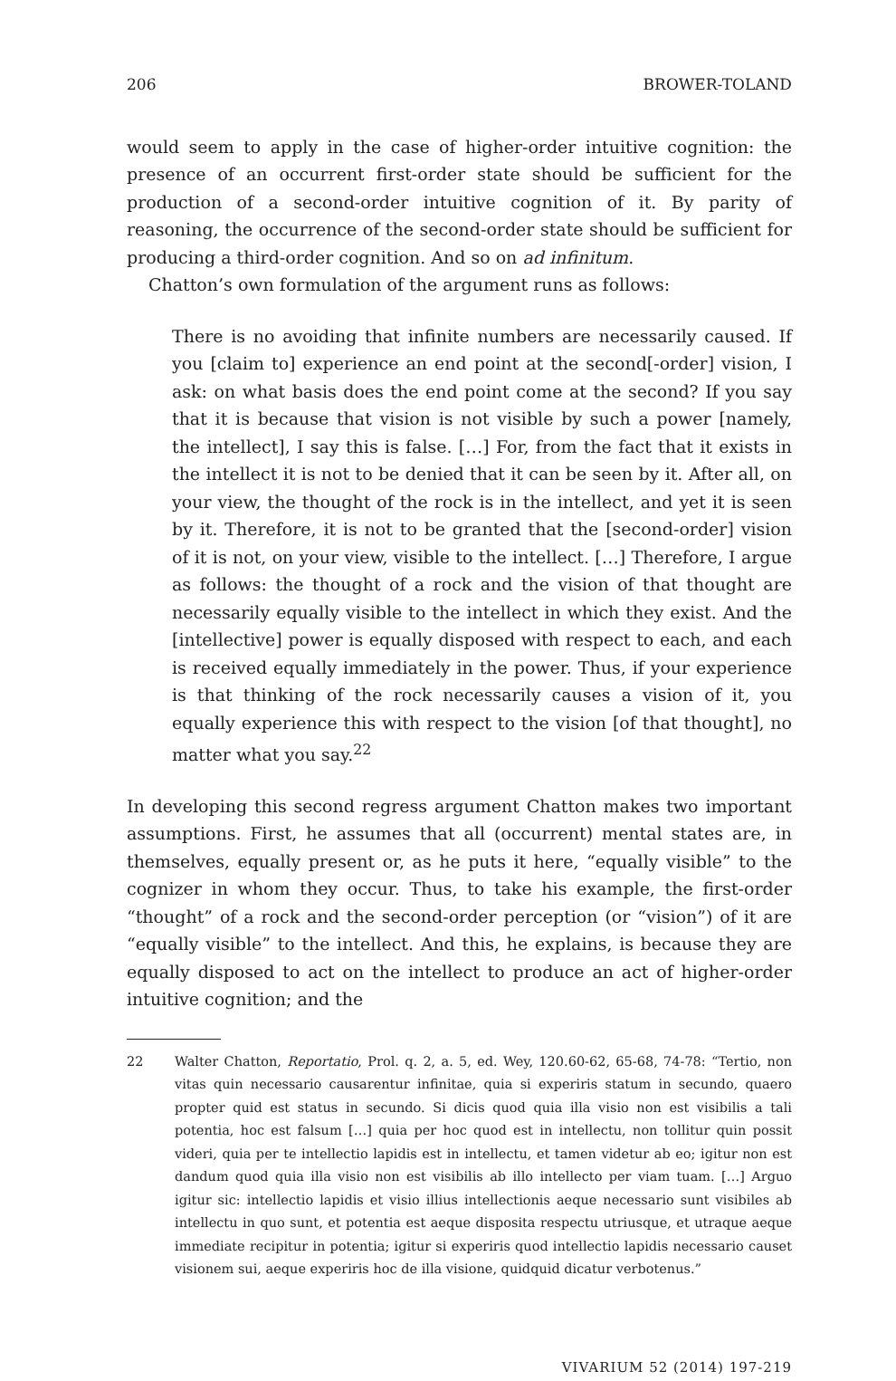206 BROWER-TOLAND
would seem to apply in the case of higher-order intuitive cognition: the presence of an occurrent first-order state should be sufficient for the production of a second-order intuitive cognition of it. By parity of reasoning, the occurrence of the second-order state should be sufficient for producing a third-order cognition. And so on ad infinitum.
Chatton’s own formulation of the argument runs as follows:
There is no avoiding that infinite numbers are necessarily caused. If you [claim to] experience an end point at the second[-order] vision, I ask: on what basis does the end point come at the second? If you say that it is because that vision is not visible by such a power [namely, the intellect], I say this is false. […] For, from the fact that it exists in the intellect it is not to be denied that it can be seen by it. After all, on your view, the thought of the rock is in the intellect, and yet it is seen by it. Therefore, it is not to be granted that the [second-order] vision of it is not, on your view, visible to the intellect. […] Therefore, I argue as follows: the thought of a rock and the vision of that thought are necessarily equally visible to the intellect in which they exist. And the [intellective] power is equally disposed with respect to each, and each is received equally immediately in the power. Thus, if your experience is that thinking of the rock necessarily causes a vision of it, you equally experience this with respect to the vision [of that thought], no matter what you say.<sup>22</sup>
In developing this second regress argument Chatton makes two important assumptions. First, he assumes that all (occurrent) mental states are, in themselves, equally present or, as he puts it here, “equally visible” to the cognizer in whom they occur. Thus, to take his example, the first-order “thought” of a rock and the second-order perception (or “vision”) of it are “equally visible” to the intellect. And this, he explains, is because they are equally disposed to act on the intellect to produce an act of higher-order intuitive cognition; and the
22 Walter Chatton, Reportatio, Prol. q. 2, a. 5, ed. Wey, 120.60-62, 65-68, 74-78: “Tertio, non vitas quin necessario causarentur infinitae, quia si experiris statum in secundo, quaero propter quid est status in secundo. Si dicis quod quia illa visio non est visibilis a tali potentia, hoc est falsum […] quia per hoc quod est in intellectu, non tollitur quin possit videri, quia per te intellectio lapidis est in intellectu, et tamen videtur ab eo; igitur non est dandum quod quia illa visio non est visibilis ab illo intellecto per viam tuam. […] Arguo igitur sic: intellectio lapidis et visio illius intellectionis aeque necessario sunt visibiles ab intellectu in quo sunt, et potentia est aeque disposita respectu utriusque, et utraque aeque immediate recipitur in potentia; igitur si experiris quod intellectio lapidis necessario causet visionem sui, aeque experiris hoc de illa visione, quidquid dicatur verbotenus.”
VIVARIUM 52 (2014) 197-219